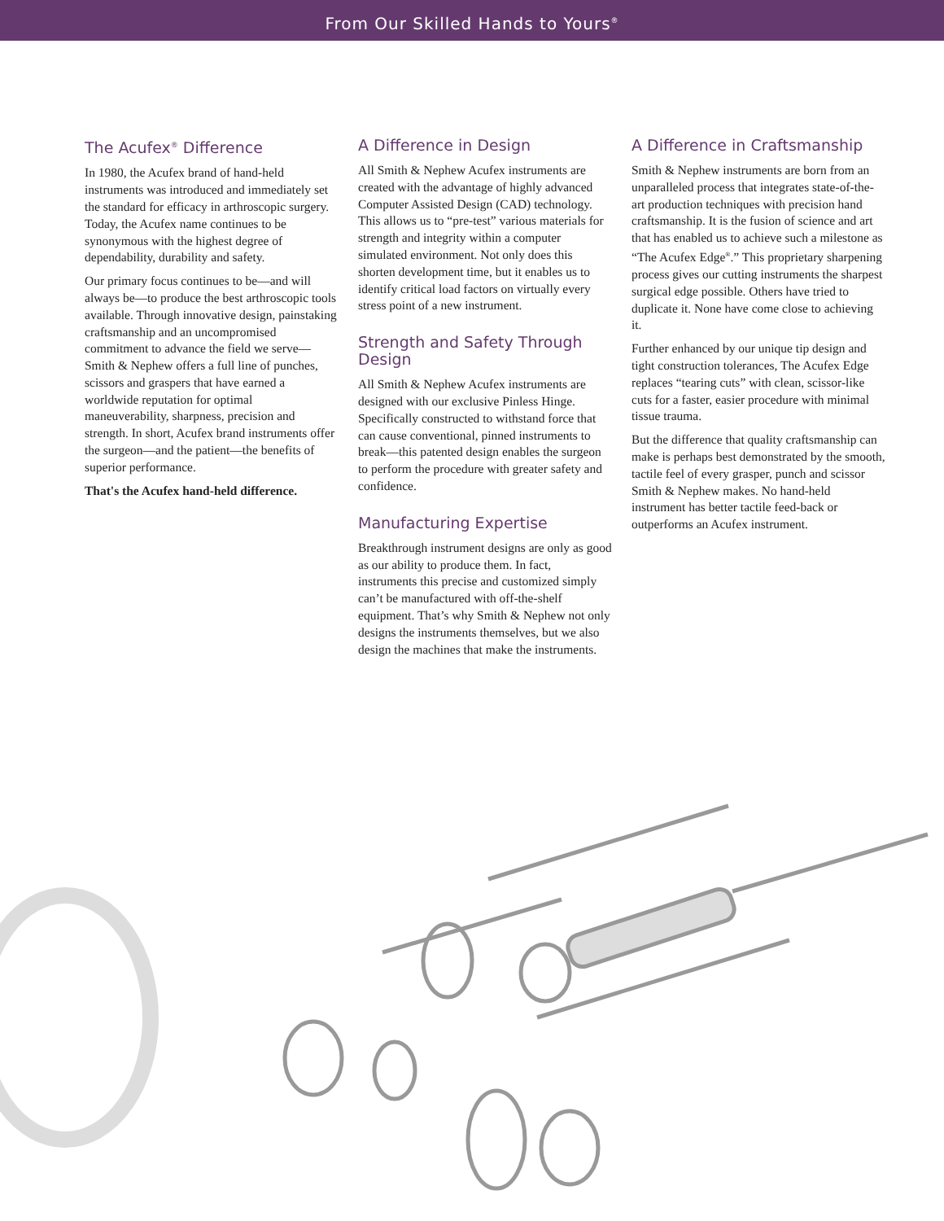From Our Skilled Hands to Yours<sup>®</sup>
The Acufex<sup>®</sup> Difference
In 1980, the Acufex brand of hand-held instruments was introduced and immediately set the standard for efficacy in arthroscopic surgery. Today, the Acufex name continues to be synonymous with the highest degree of dependability, durability and safety.
Our primary focus continues to be—and will always be—to produce the best arthroscopic tools available. Through innovative design, painstaking craftsmanship and an uncompromised commitment to advance the field we serve—Smith & Nephew offers a full line of punches, scissors and graspers that have earned a worldwide reputation for optimal maneuverability, sharpness, precision and strength. In short, Acufex brand instruments offer the surgeon—and the patient—the benefits of superior performance.
That's the Acufex hand-held difference.
A Difference in Design
All Smith & Nephew Acufex instruments are created with the advantage of highly advanced Computer Assisted Design (CAD) technology. This allows us to “pre-test” various materials for strength and integrity within a computer simulated environment. Not only does this shorten development time, but it enables us to identify critical load factors on virtually every stress point of a new instrument.
Strength and Safety Through Design
All Smith & Nephew Acufex instruments are designed with our exclusive Pinless Hinge. Specifically constructed to withstand force that can cause conventional, pinned instruments to break—this patented design enables the surgeon to perform the procedure with greater safety and confidence.
Manufacturing Expertise
Breakthrough instrument designs are only as good as our ability to produce them. In fact, instruments this precise and customized simply can’t be manufactured with off-the-shelf equipment. That’s why Smith & Nephew not only designs the instruments themselves, but we also design the machines that make the instruments.
A Difference in Craftsmanship
Smith & Nephew instruments are born from an unparalleled process that integrates state-of-the-art production techniques with precision hand craftsmanship. It is the fusion of science and art that has enabled us to achieve such a milestone as “The Acufex Edge<sup>®</sup>.” This proprietary sharpening process gives our cutting instruments the sharpest surgical edge possible. Others have tried to duplicate it. None have come close to achieving it.
Further enhanced by our unique tip design and tight construction tolerances, The Acufex Edge replaces “tearing cuts” with clean, scissor-like cuts for a faster, easier procedure with minimal tissue trauma.
But the difference that quality craftsmanship can make is perhaps best demonstrated by the smooth, tactile feel of every grasper, punch and scissor Smith & Nephew makes. No hand-held instrument has better tactile feed-back or outperforms an Acufex instrument.